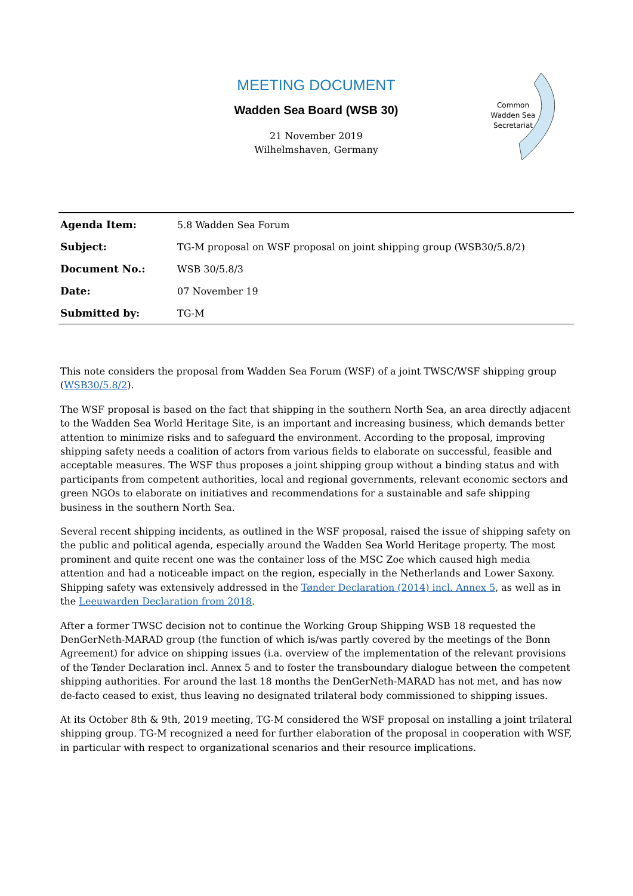MEETING DOCUMENT
Wadden Sea Board (WSB 30)
21 November 2019
Wilhelmshaven, Germany
Common
Wadden Sea
Secretariat
| Agenda Item: | 5.8 Wadden Sea Forum |
| Subject: | TG-M proposal on WSF proposal on joint shipping group (WSB30/5.8/2) |
| Document No.: | WSB 30/5.8/3 |
| Date: | 07 November 19 |
| Submitted by: | TG-M |
This note considers the proposal from Wadden Sea Forum (WSF) of a joint TWSC/WSF shipping group (WSB30/5.8/2).
The WSF proposal is based on the fact that shipping in the southern North Sea, an area directly adjacent to the Wadden Sea World Heritage Site, is an important and increasing business, which demands better attention to minimize risks and to safeguard the environment. According to the proposal, improving shipping safety needs a coalition of actors from various fields to elaborate on successful, feasible and acceptable measures. The WSF thus proposes a joint shipping group without a binding status and with participants from competent authorities, local and regional governments, relevant economic sectors and green NGOs to elaborate on initiatives and recommendations for a sustainable and safe shipping business in the southern North Sea.
Several recent shipping incidents, as outlined in the WSF proposal, raised the issue of shipping safety on the public and political agenda, especially around the Wadden Sea World Heritage property. The most prominent and quite recent one was the container loss of the MSC Zoe which caused high media attention and had a noticeable impact on the region, especially in the Netherlands and Lower Saxony. Shipping safety was extensively addressed in the Tønder Declaration (2014) incl. Annex 5, as well as in the Leeuwarden Declaration from 2018.
After a former TWSC decision not to continue the Working Group Shipping WSB 18 requested the DenGerNeth-MARAD group (the function of which is/was partly covered by the meetings of the Bonn Agreement) for advice on shipping issues (i.a. overview of the implementation of the relevant provisions of the Tønder Declaration incl. Annex 5 and to foster the transboundary dialogue between the competent shipping authorities. For around the last 18 months the DenGerNeth-MARAD has not met, and has now de-facto ceased to exist, thus leaving no designated trilateral body commissioned to shipping issues.
At its October 8th & 9th, 2019 meeting, TG-M considered the WSF proposal on installing a joint trilateral shipping group. TG-M recognized a need for further elaboration of the proposal in cooperation with WSF, in particular with respect to organizational scenarios and their resource implications.